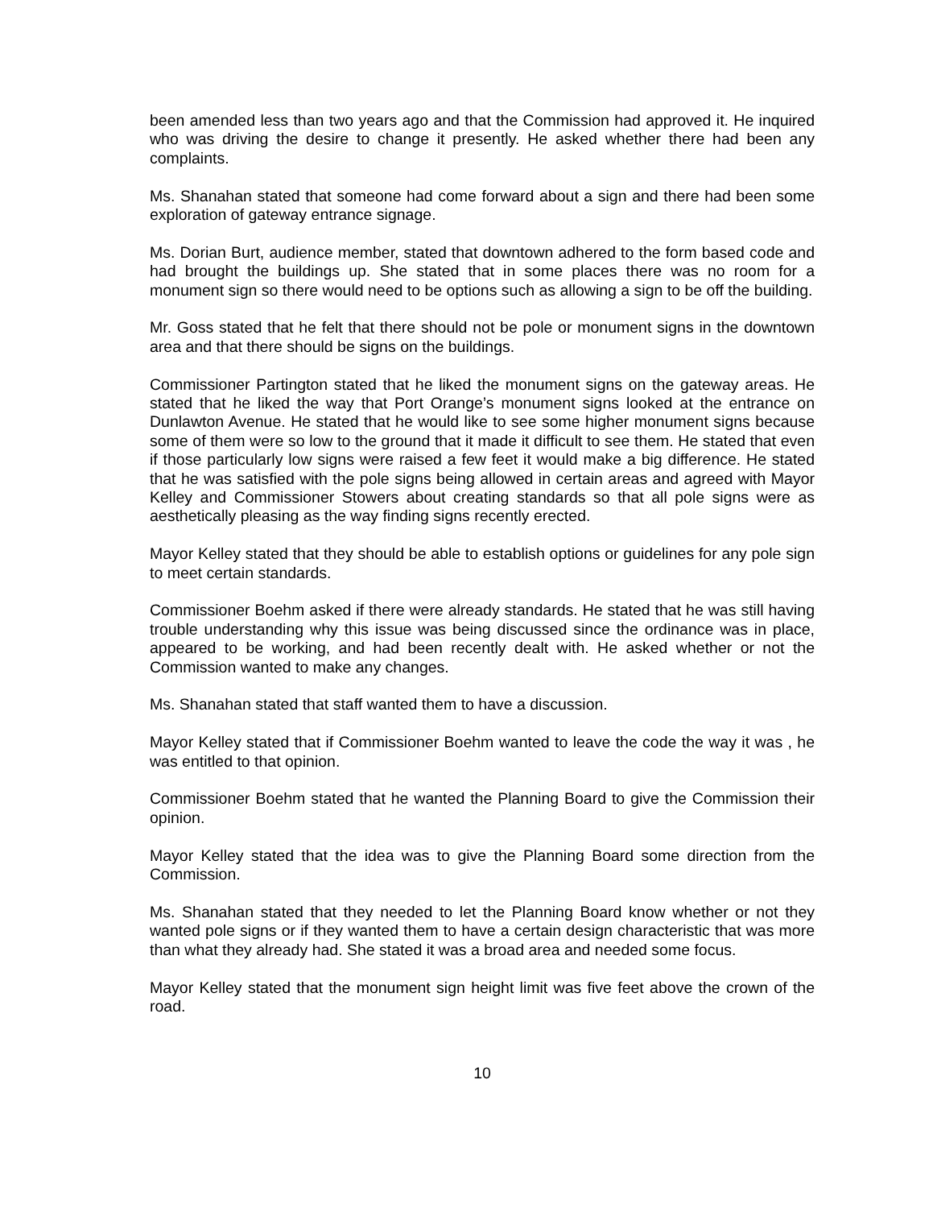been amended less than two years ago and that the Commission had approved it. He inquired who was driving the desire to change it presently. He asked whether there had been any complaints.
Ms. Shanahan stated that someone had come forward about a sign and there had been some exploration of gateway entrance signage.
Ms. Dorian Burt, audience member, stated that downtown adhered to the form based code and had brought the buildings up. She stated that in some places there was no room for a monument sign so there would need to be options such as allowing a sign to be off the building.
Mr. Goss stated that he felt that there should not be pole or monument signs in the downtown area and that there should be signs on the buildings.
Commissioner Partington stated that he liked the monument signs on the gateway areas. He stated that he liked the way that Port Orange’s monument signs looked at the entrance on Dunlawton Avenue. He stated that he would like to see some higher monument signs because some of them were so low to the ground that it made it difficult to see them. He stated that even if those particularly low signs were raised a few feet it would make a big difference. He stated that he was satisfied with the pole signs being allowed in certain areas and agreed with Mayor Kelley and Commissioner Stowers about creating standards so that all pole signs were as aesthetically pleasing as the way finding signs recently erected.
Mayor Kelley stated that they should be able to establish options or guidelines for any pole sign to meet certain standards.
Commissioner Boehm asked if there were already standards. He stated that he was still having trouble understanding why this issue was being discussed since the ordinance was in place, appeared to be working, and had been recently dealt with. He asked whether or not the Commission wanted to make any changes.
Ms. Shanahan stated that staff wanted them to have a discussion.
Mayor Kelley stated that if Commissioner Boehm wanted to leave the code the way it was , he was entitled to that opinion.
Commissioner Boehm stated that he wanted the Planning Board to give the Commission their opinion.
Mayor Kelley stated that the idea was to give the Planning Board some direction from the Commission.
Ms. Shanahan stated that they needed to let the Planning Board know whether or not they wanted pole signs or if they wanted them to have a certain design characteristic that was more than what they already had. She stated it was a broad area and needed some focus.
Mayor Kelley stated that the monument sign height limit was five feet above the crown of the road.
10